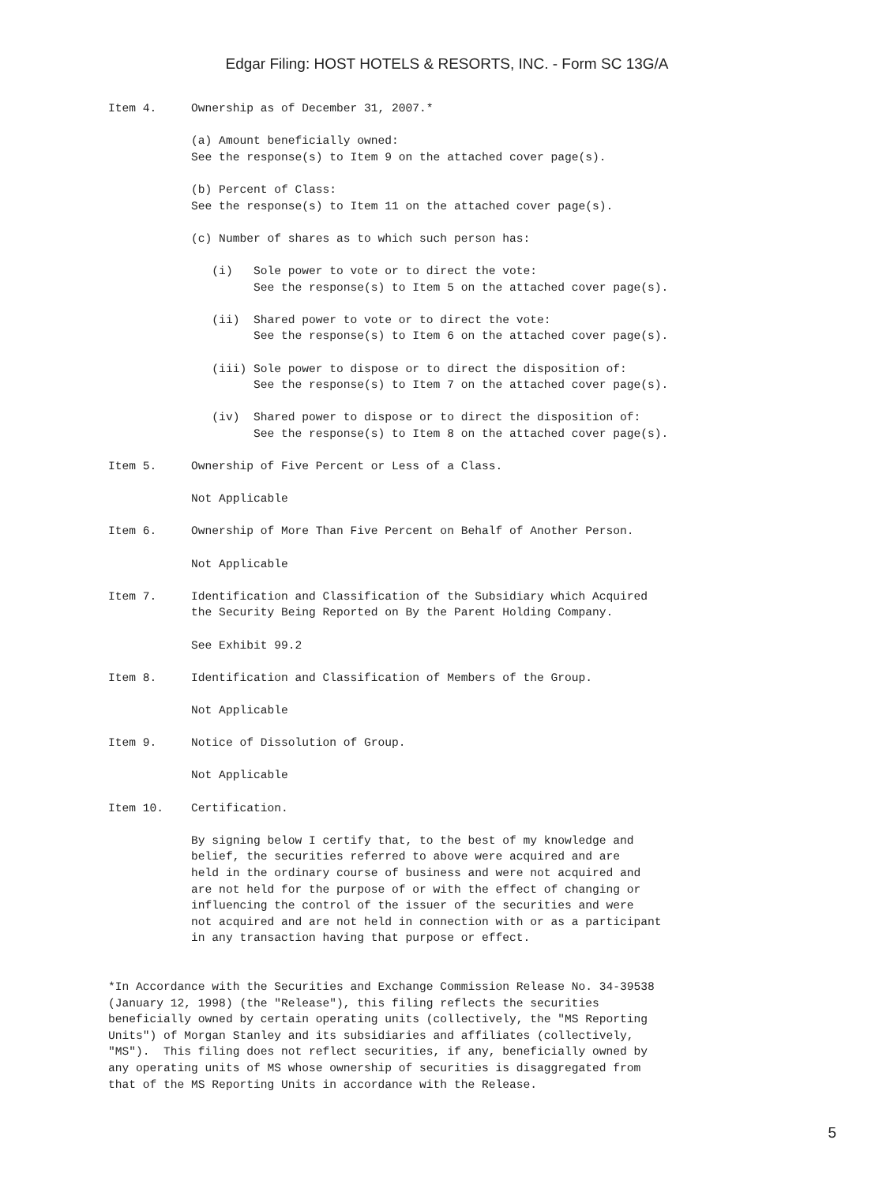Edgar Filing: HOST HOTELS & RESORTS, INC. - Form SC 13G/A
Item 4.     Ownership as of December 31, 2007.*

            (a) Amount beneficially owned:
            See the response(s) to Item 9 on the attached cover page(s).

            (b) Percent of Class:
            See the response(s) to Item 11 on the attached cover page(s).

            (c) Number of shares as to which such person has:

               (i)   Sole power to vote or to direct the vote:
                     See the response(s) to Item 5 on the attached cover page(s).

               (ii)  Shared power to vote or to direct the vote:
                     See the response(s) to Item 6 on the attached cover page(s).

               (iii) Sole power to dispose or to direct the disposition of:
                     See the response(s) to Item 7 on the attached cover page(s).

               (iv)  Shared power to dispose or to direct the disposition of:
                     See the response(s) to Item 8 on the attached cover page(s).

Item 5.     Ownership of Five Percent or Less of a Class.

            Not Applicable

Item 6.     Ownership of More Than Five Percent on Behalf of Another Person.

            Not Applicable

Item 7.     Identification and Classification of the Subsidiary which Acquired
            the Security Being Reported on By the Parent Holding Company.

            See Exhibit 99.2

Item 8.     Identification and Classification of Members of the Group.

            Not Applicable

Item 9.     Notice of Dissolution of Group.

            Not Applicable

Item 10.    Certification.

            By signing below I certify that, to the best of my knowledge and
            belief, the securities referred to above were acquired and are
            held in the ordinary course of business and were not acquired and
            are not held for the purpose of or with the effect of changing or
            influencing the control of the issuer of the securities and were
            not acquired and are not held in connection with or as a participant
            in any transaction having that purpose or effect.


*In Accordance with the Securities and Exchange Commission Release No. 34-39538
(January 12, 1998) (the "Release"), this filing reflects the securities
beneficially owned by certain operating units (collectively, the "MS Reporting
Units") of Morgan Stanley and its subsidiaries and affiliates (collectively,
"MS").  This filing does not reflect securities, if any, beneficially owned by
any operating units of MS whose ownership of securities is disaggregated from
that of the MS Reporting Units in accordance with the Release.
5